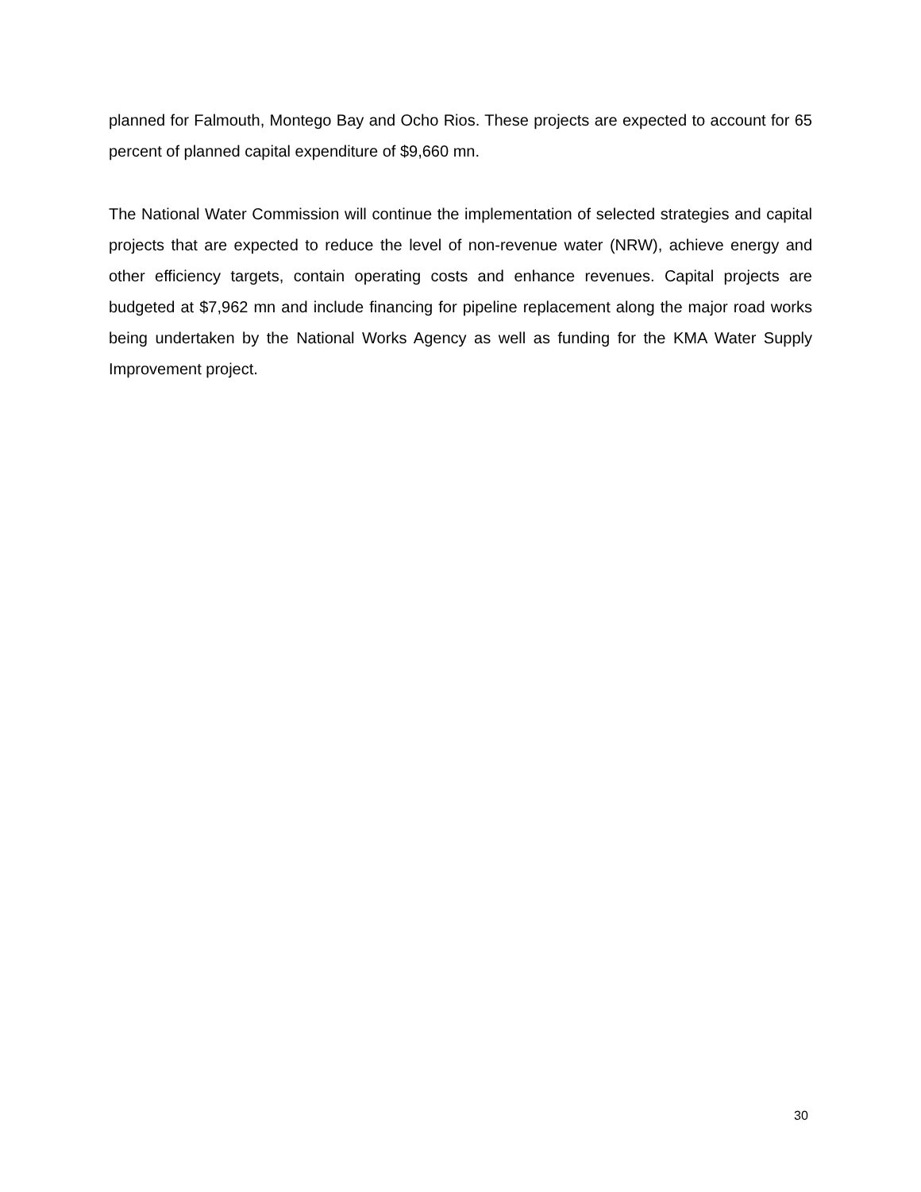planned for Falmouth, Montego Bay and Ocho Rios. These projects are expected to account for 65 percent of planned capital expenditure of $9,660 mn.
The National Water Commission will continue the implementation of selected strategies and capital projects that are expected to reduce the level of non-revenue water (NRW), achieve energy and other efficiency targets, contain operating costs and enhance revenues. Capital projects are budgeted at $7,962 mn and include financing for pipeline replacement along the major road works being undertaken by the National Works Agency as well as funding for the KMA Water Supply Improvement project.
30